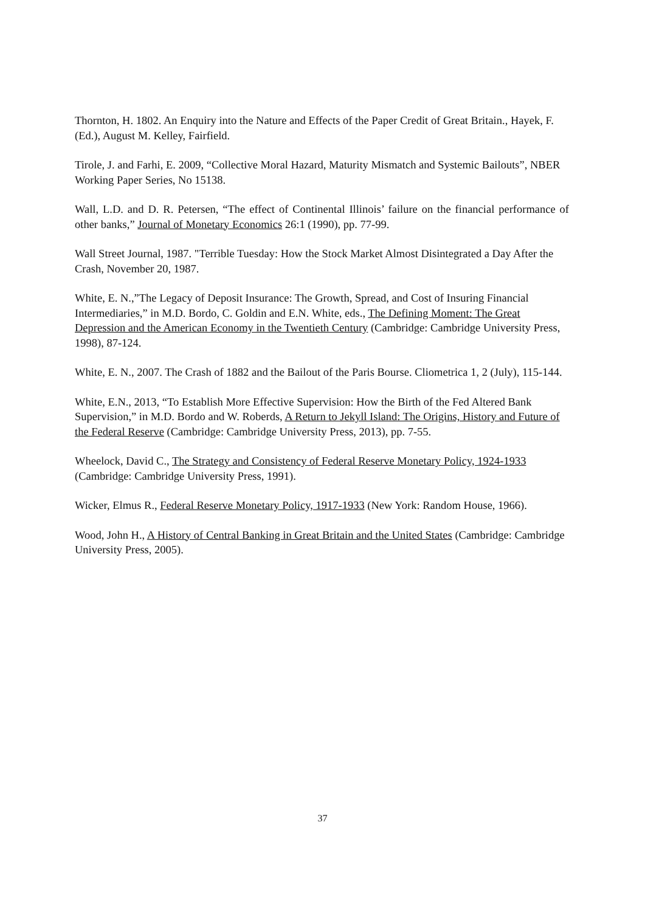Thornton, H. 1802. An Enquiry into the Nature and Effects of the Paper Credit of Great Britain., Hayek, F. (Ed.), August M. Kelley, Fairfield.
Tirole, J. and Farhi, E. 2009, “Collective Moral Hazard, Maturity Mismatch and Systemic Bailouts”, NBER Working Paper Series, No 15138.
Wall, L.D. and D. R. Petersen, “The effect of Continental Illinois’ failure on the financial performance of other banks,” Journal of Monetary Economics 26:1 (1990), pp. 77-99.
Wall Street Journal, 1987. "Terrible Tuesday: How the Stock Market Almost Disintegrated a Day After the Crash, November 20, 1987.
White, E. N.,”The Legacy of Deposit Insurance: The Growth, Spread, and Cost of Insuring Financial Intermediaries,” in M.D. Bordo, C. Goldin and E.N. White, eds., The Defining Moment: The Great Depression and the American Economy in the Twentieth Century (Cambridge: Cambridge University Press, 1998), 87-124.
White, E. N., 2007. The Crash of 1882 and the Bailout of the Paris Bourse. Cliometrica 1, 2 (July), 115-144.
White, E.N., 2013, “To Establish More Effective Supervision: How the Birth of the Fed Altered Bank Supervision,” in M.D. Bordo and W. Roberds, A Return to Jekyll Island: The Origins, History and Future of the Federal Reserve (Cambridge: Cambridge University Press, 2013), pp. 7-55.
Wheelock, David C., The Strategy and Consistency of Federal Reserve Monetary Policy, 1924-1933 (Cambridge: Cambridge University Press, 1991).
Wicker, Elmus R., Federal Reserve Monetary Policy, 1917-1933 (New York: Random House, 1966).
Wood, John H., A History of Central Banking in Great Britain and the United States (Cambridge: Cambridge University Press, 2005).
37